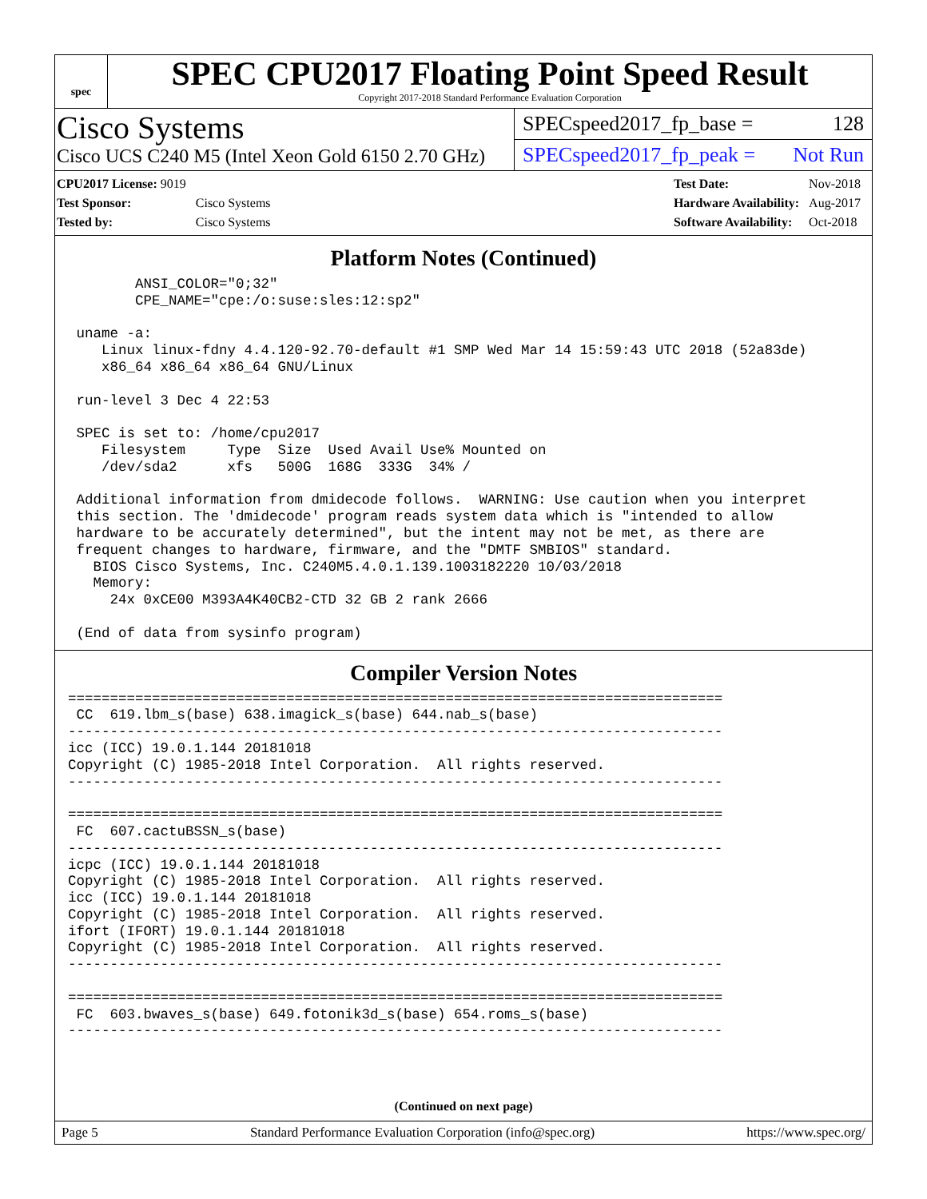spec
SPEC CPU2017 Floating Point Speed Result
Copyright 2017-2018 Standard Performance Evaluation Corporation
Cisco Systems
Cisco UCS C240 M5 (Intel Xeon Gold 6150 2.70 GHz)
SPECspeed2017_fp_base = 128
SPECspeed2017_fp_peak = Not Run
| CPU2017 License: 9019 | |
| Test Sponsor: | Cisco Systems |
| Tested by: | Cisco Systems |
| Test Date: | Nov-2018 |
| Hardware Availability: | Aug-2017 |
| Software Availability: | Oct-2018 |
Platform Notes (Continued)
        ANSI_COLOR="0;32"
        CPE_NAME="cpe:/o:suse:sles:12:sp2"

 uname -a:
    Linux linux-fdny 4.4.120-92.70-default #1 SMP Wed Mar 14 15:59:43 UTC 2018 (52a83de)
    x86_64 x86_64 x86_64 GNU/Linux

 run-level 3 Dec 4 22:53

 SPEC is set to: /home/cpu2017
    Filesystem     Type  Size  Used Avail Use% Mounted on
    /dev/sda2      xfs   500G  168G  333G  34% /

 Additional information from dmidecode follows.  WARNING: Use caution when you interpret
 this section. The 'dmidecode' program reads system data which is "intended to allow
 hardware to be accurately determined", but the intent may not be met, as there are
 frequent changes to hardware, firmware, and the "DMTF SMBIOS" standard.
   BIOS Cisco Systems, Inc. C240M5.4.0.1.139.1003182220 10/03/2018
   Memory:
     24x 0xCE00 M393A4K40CB2-CTD 32 GB 2 rank 2666

 (End of data from sysinfo program)
Compiler Version Notes
==============================================================================
 CC  619.lbm_s(base) 638.imagick_s(base) 644.nab_s(base)
------------------------------------------------------------------------------
icc (ICC) 19.0.1.144 20181018
Copyright (C) 1985-2018 Intel Corporation.  All rights reserved.
------------------------------------------------------------------------------

==============================================================================
 FC  607.cactuBSSN_s(base)
------------------------------------------------------------------------------
icpc (ICC) 19.0.1.144 20181018
Copyright (C) 1985-2018 Intel Corporation.  All rights reserved.
icc (ICC) 19.0.1.144 20181018
Copyright (C) 1985-2018 Intel Corporation.  All rights reserved.
ifort (IFORT) 19.0.1.144 20181018
Copyright (C) 1985-2018 Intel Corporation.  All rights reserved.
------------------------------------------------------------------------------

==============================================================================
 FC  603.bwaves_s(base) 649.fotonik3d_s(base) 654.roms_s(base)
------------------------------------------------------------------------------
(Continued on next page)
Page 5 Standard Performance Evaluation Corporation (info@spec.org) https://www.spec.org/